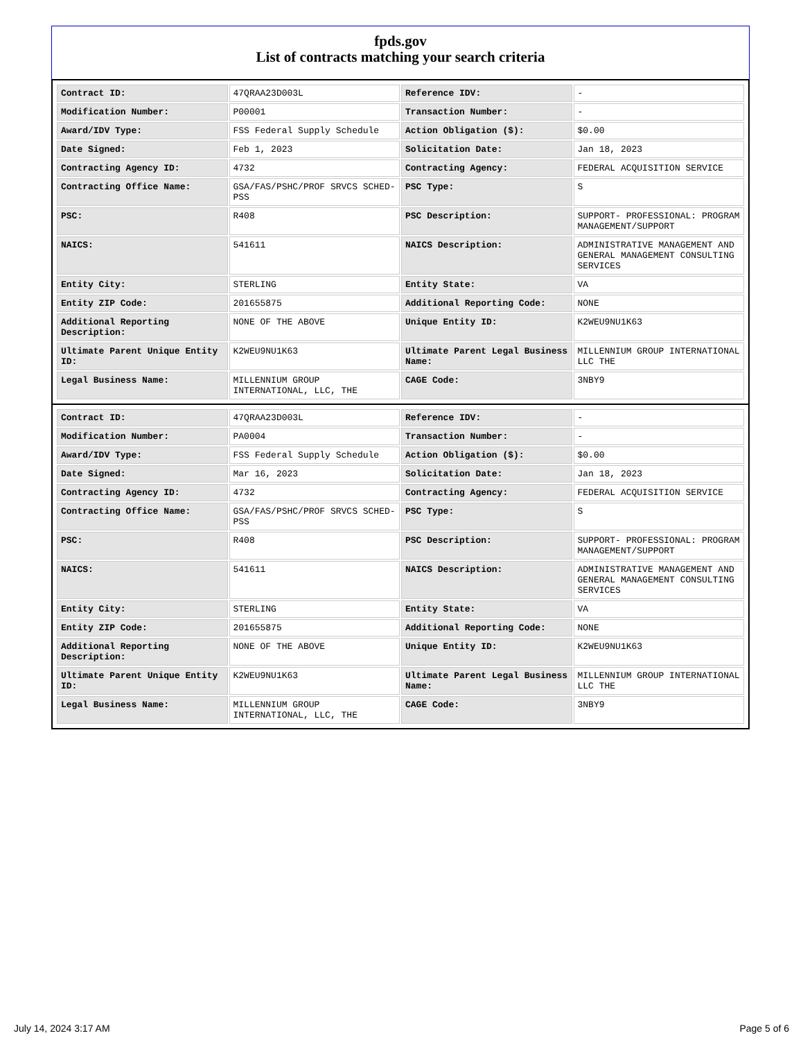fpds.gov
List of contracts matching your search criteria
| Contract ID: | 47QRAA23D003L | Reference IDV: | - |
| Modification Number: | P00001 | Transaction Number: | - |
| Award/IDV Type: | FSS Federal Supply Schedule | Action Obligation ($): | $0.00 |
| Date Signed: | Feb 1, 2023 | Solicitation Date: | Jan 18, 2023 |
| Contracting Agency ID: | 4732 | Contracting Agency: | FEDERAL ACQUISITION SERVICE |
| Contracting Office Name: | GSA/FAS/PSHC/PROF SRVCS SCHED-PSS | PSC Type: | S |
| PSC: | R408 | PSC Description: | SUPPORT- PROFESSIONAL: PROGRAM MANAGEMENT/SUPPORT |
| NAICS: | 541611 | NAICS Description: | ADMINISTRATIVE MANAGEMENT AND GENERAL MANAGEMENT CONSULTING SERVICES |
| Entity City: | STERLING | Entity State: | VA |
| Entity ZIP Code: | 201655875 | Additional Reporting Code: | NONE |
| Additional Reporting Description: | NONE OF THE ABOVE | Unique Entity ID: | K2WEU9NU1K63 |
| Ultimate Parent Unique Entity ID: | K2WEU9NU1K63 | Ultimate Parent Legal Business Name: | MILLENNIUM GROUP INTERNATIONAL LLC THE |
| Legal Business Name: | MILLENNIUM GROUP INTERNATIONAL, LLC, THE | CAGE Code: | 3NBY9 |
| Contract ID: | 47QRAA23D003L | Reference IDV: | - |
| Modification Number: | PA0004 | Transaction Number: | - |
| Award/IDV Type: | FSS Federal Supply Schedule | Action Obligation ($): | $0.00 |
| Date Signed: | Mar 16, 2023 | Solicitation Date: | Jan 18, 2023 |
| Contracting Agency ID: | 4732 | Contracting Agency: | FEDERAL ACQUISITION SERVICE |
| Contracting Office Name: | GSA/FAS/PSHC/PROF SRVCS SCHED-PSS | PSC Type: | S |
| PSC: | R408 | PSC Description: | SUPPORT- PROFESSIONAL: PROGRAM MANAGEMENT/SUPPORT |
| NAICS: | 541611 | NAICS Description: | ADMINISTRATIVE MANAGEMENT AND GENERAL MANAGEMENT CONSULTING SERVICES |
| Entity City: | STERLING | Entity State: | VA |
| Entity ZIP Code: | 201655875 | Additional Reporting Code: | NONE |
| Additional Reporting Description: | NONE OF THE ABOVE | Unique Entity ID: | K2WEU9NU1K63 |
| Ultimate Parent Unique Entity ID: | K2WEU9NU1K63 | Ultimate Parent Legal Business Name: | MILLENNIUM GROUP INTERNATIONAL LLC THE |
| Legal Business Name: | MILLENNIUM GROUP INTERNATIONAL, LLC, THE | CAGE Code: | 3NBY9 |
July 14, 2024 3:17 AM Page 5 of 6